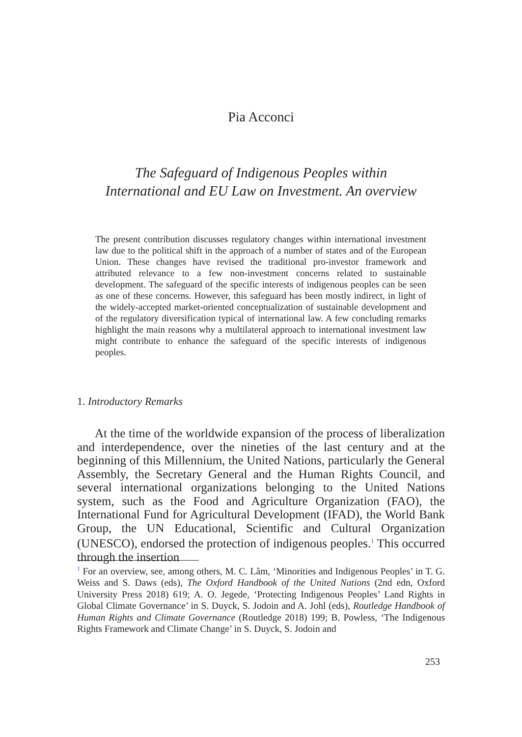Pia Acconci
The Safeguard of Indigenous Peoples within
International and EU Law on Investment. An overview
The present contribution discusses regulatory changes within international investment law due to the political shift in the approach of a number of states and of the European Union. These changes have revised the traditional pro-investor framework and attributed relevance to a few non-investment concerns related to sustainable development. The safeguard of the specific interests of indigenous peoples can be seen as one of these concerns. However, this safeguard has been mostly indirect, in light of the widely-accepted market-oriented conceptualization of sustainable development and of the regulatory diversification typical of international law. A few concluding remarks highlight the main reasons why a multilateral approach to international investment law might contribute to enhance the safeguard of the specific interests of indigenous peoples.
1. Introductory Remarks
At the time of the worldwide expansion of the process of liberalization and interdependence, over the nineties of the last century and at the beginning of this Millennium, the United Nations, particularly the General Assembly, the Secretary General and the Human Rights Council, and several international organizations belonging to the United Nations system, such as the Food and Agriculture Organization (FAO), the International Fund for Agricultural Development (IFAD), the World Bank Group, the UN Educational, Scientific and Cultural Organization (UNESCO), endorsed the protection of indigenous peoples.<sup>1</sup> This occurred through the insertion
<sup>1</sup> For an overview, see, among others, M. C. Lâm, ‘Minorities and Indigenous Peoples’ in T. G. Weiss and S. Daws (eds), The Oxford Handbook of the United Nations (2nd edn, Oxford University Press 2018) 619; A. O. Jegede, ‘Protecting Indigenous Peoples’ Land Rights in Global Climate Governance’ in S. Duyck, S. Jodoin and A. Johl (eds), Routledge Handbook of Human Rights and Climate Governance (Routledge 2018) 199; B. Powless, ‘The Indigenous Rights Framework and Climate Change’ in S. Duyck, S. Jodoin and
253